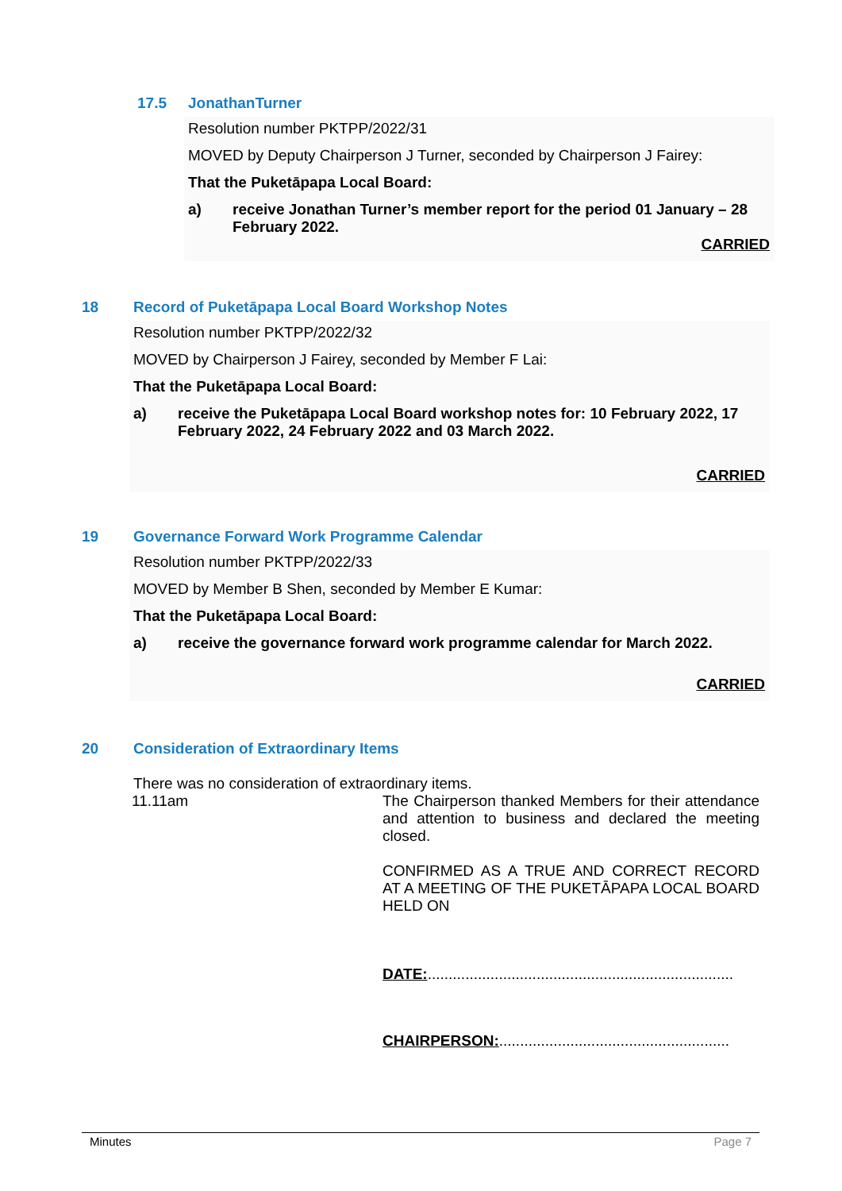17.5 JonathanTurner
Resolution number PKTPP/2022/31
MOVED by Deputy Chairperson J Turner, seconded by Chairperson J Fairey:
That the Puketāpapa Local Board:
a) receive Jonathan Turner’s member report for the period 01 January – 28 February 2022.
CARRIED
18 Record of Puketāpapa Local Board Workshop Notes
Resolution number PKTPP/2022/32
MOVED by Chairperson J Fairey, seconded by Member F Lai:
That the Puketāpapa Local Board:
a) receive the Puketāpapa Local Board workshop notes for: 10 February 2022, 17 February 2022, 24 February 2022 and 03 March 2022.
CARRIED
19 Governance Forward Work Programme Calendar
Resolution number PKTPP/2022/33
MOVED by Member B Shen, seconded by Member E Kumar:
That the Puketāpapa Local Board:
a) receive the governance forward work programme calendar for March 2022.
CARRIED
20 Consideration of Extraordinary Items
There was no consideration of extraordinary items.
11.11am The Chairperson thanked Members for their attendance and attention to business and declared the meeting closed.
CONFIRMED AS A TRUE AND CORRECT RECORD AT A MEETING OF THE PUKETĀPAPA LOCAL BOARD HELD ON
DATE:.........................................................................
CHAIRPERSON:.......................................................
Minutes Page 7